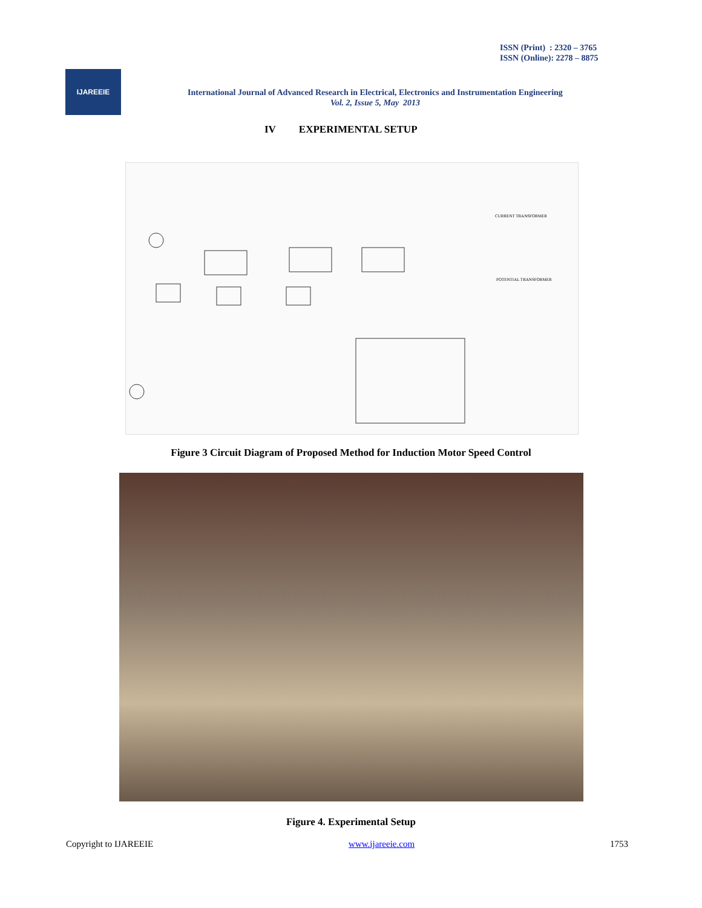ISSN (Print) : 2320 – 3765
ISSN (Online): 2278 – 8875
IJAREEIE
International Journal of Advanced Research in Electrical, Electronics and Instrumentation Engineering
Vol. 2, Issue 5, May 2013
IV EXPERIMENTAL SETUP
CURRENT TRANSFORMER
POTENTIAL TRANSFORMER
Figure 3 Circuit Diagram of Proposed Method for Induction Motor Speed Control
Figure 4. Experimental Setup
Copyright to IJAREEIE www.ijareeie.com 1753